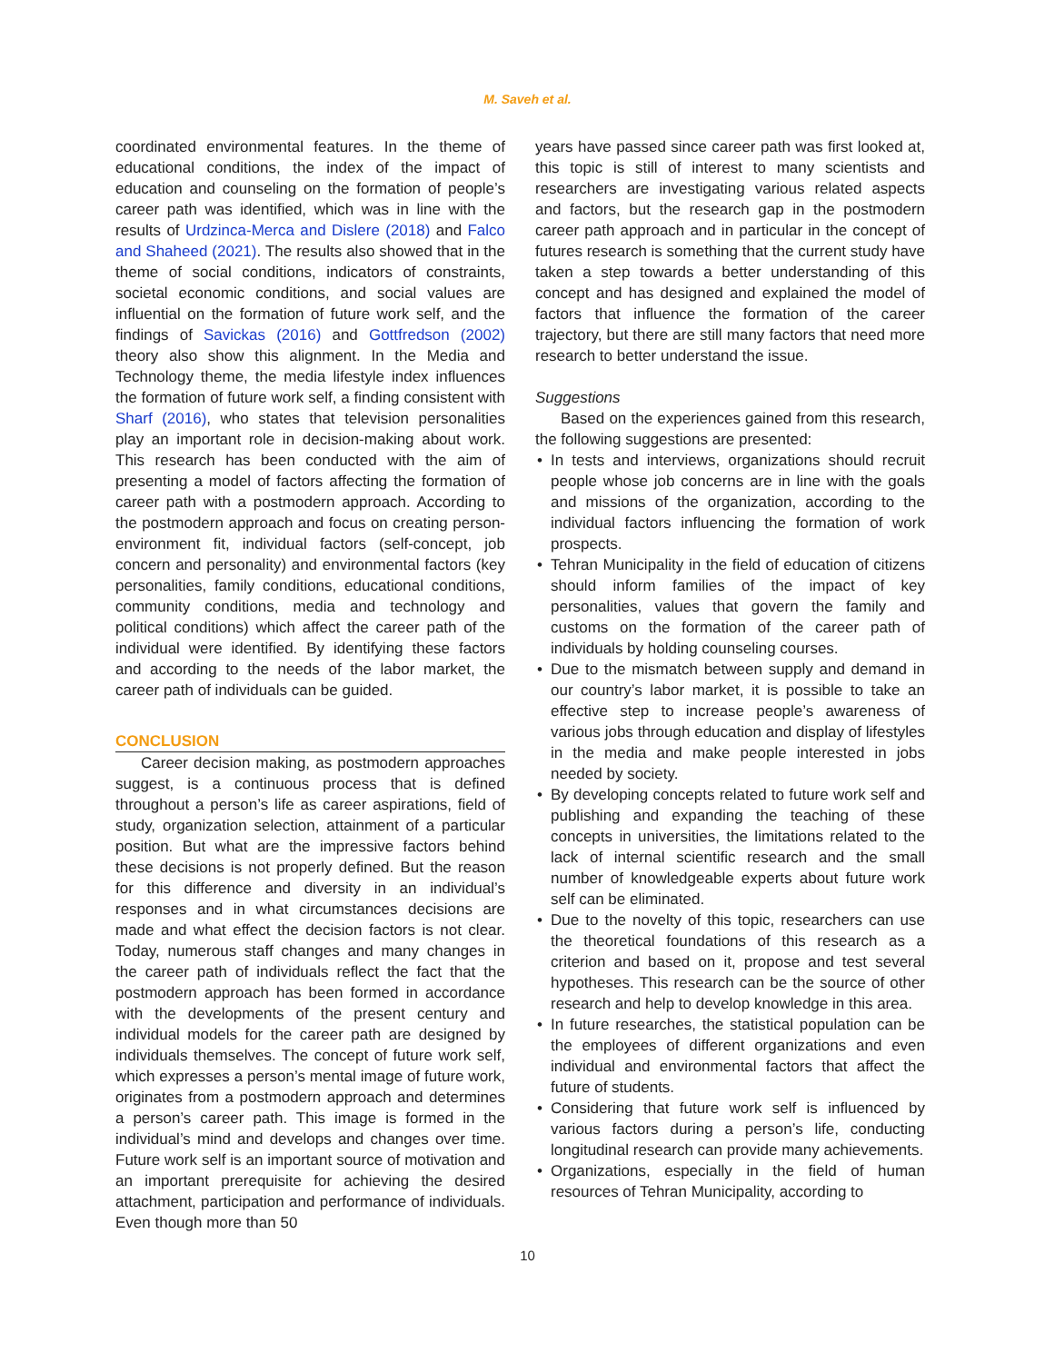M. Saveh et al.
coordinated environmental features. In the theme of educational conditions, the index of the impact of education and counseling on the formation of people’s career path was identified, which was in line with the results of Urdzinca-Merca and Dislere (2018) and Falco and Shaheed (2021). The results also showed that in the theme of social conditions, indicators of constraints, societal economic conditions, and social values are influential on the formation of future work self, and the findings of Savickas (2016) and Gottfredson (2002) theory also show this alignment. In the Media and Technology theme, the media lifestyle index influences the formation of future work self, a finding consistent with Sharf (2016), who states that television personalities play an important role in decision-making about work. This research has been conducted with the aim of presenting a model of factors affecting the formation of career path with a postmodern approach. According to the postmodern approach and focus on creating person-environment fit, individual factors (self-concept, job concern and personality) and environmental factors (key personalities, family conditions, educational conditions, community conditions, media and technology and political conditions) which affect the career path of the individual were identified. By identifying these factors and according to the needs of the labor market, the career path of individuals can be guided.
CONCLUSION
Career decision making, as postmodern approaches suggest, is a continuous process that is defined throughout a person’s life as career aspirations, field of study, organization selection, attainment of a particular position. But what are the impressive factors behind these decisions is not properly defined. But the reason for this difference and diversity in an individual’s responses and in what circumstances decisions are made and what effect the decision factors is not clear. Today, numerous staff changes and many changes in the career path of individuals reflect the fact that the postmodern approach has been formed in accordance with the developments of the present century and individual models for the career path are designed by individuals themselves. The concept of future work self, which expresses a person’s mental image of future work, originates from a postmodern approach and determines a person’s career path. This image is formed in the individual’s mind and develops and changes over time. Future work self is an important source of motivation and an important prerequisite for achieving the desired attachment, participation and performance of individuals. Even though more than 50
years have passed since career path was first looked at, this topic is still of interest to many scientists and researchers are investigating various related aspects and factors, but the research gap in the postmodern career path approach and in particular in the concept of futures research is something that the current study have taken a step towards a better understanding of this concept and has designed and explained the model of factors that influence the formation of the career trajectory, but there are still many factors that need more research to better understand the issue.
Suggestions
Based on the experiences gained from this research, the following suggestions are presented:
• In tests and interviews, organizations should recruit people whose job concerns are in line with the goals and missions of the organization, according to the individual factors influencing the formation of work prospects.
• Tehran Municipality in the field of education of citizens should inform families of the impact of key personalities, values that govern the family and customs on the formation of the career path of individuals by holding counseling courses.
• Due to the mismatch between supply and demand in our country’s labor market, it is possible to take an effective step to increase people’s awareness of various jobs through education and display of lifestyles in the media and make people interested in jobs needed by society.
• By developing concepts related to future work self and publishing and expanding the teaching of these concepts in universities, the limitations related to the lack of internal scientific research and the small number of knowledgeable experts about future work self can be eliminated.
• Due to the novelty of this topic, researchers can use the theoretical foundations of this research as a criterion and based on it, propose and test several hypotheses. This research can be the source of other research and help to develop knowledge in this area.
• In future researches, the statistical population can be the employees of different organizations and even individual and environmental factors that affect the future of students.
• Considering that future work self is influenced by various factors during a person’s life, conducting longitudinal research can provide many achievements.
• Organizations, especially in the field of human resources of Tehran Municipality, according to
10